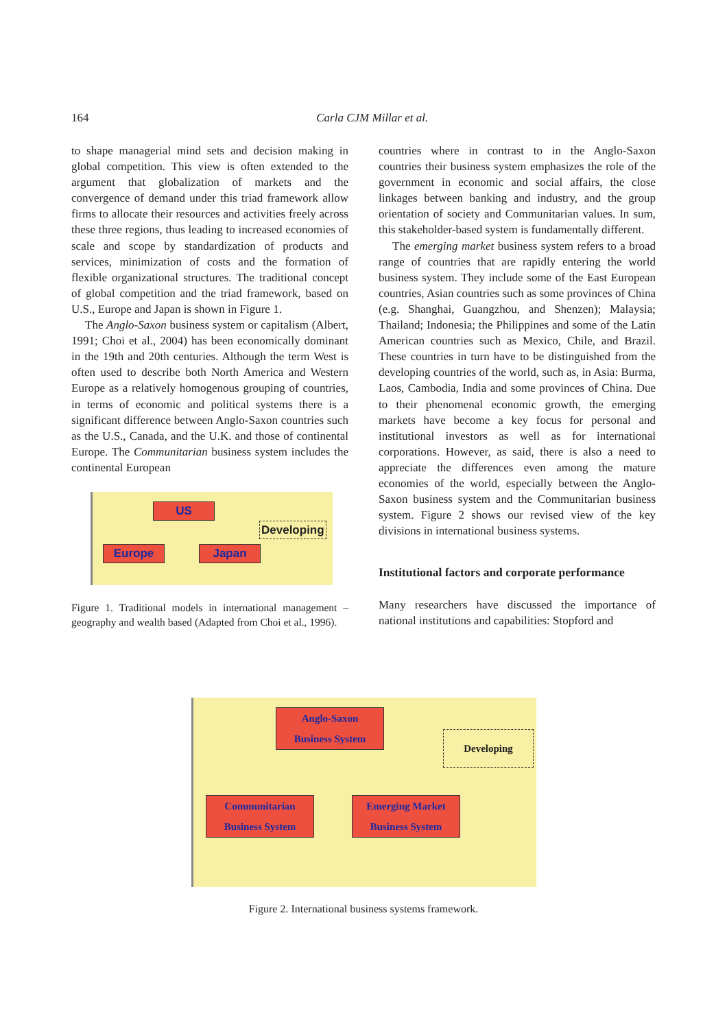164
Carla CJM Millar et al.
to shape managerial mind sets and decision making in global competition. This view is often extended to the argument that globalization of markets and the convergence of demand under this triad framework allow firms to allocate their resources and activities freely across these three regions, thus leading to increased economies of scale and scope by standardization of products and services, minimization of costs and the formation of flexible organizational structures. The traditional concept of global competition and the triad framework, based on U.S., Europe and Japan is shown in Figure 1.
The Anglo-Saxon business system or capitalism (Albert, 1991; Choi et al., 2004) has been economically dominant in the 19th and 20th centuries. Although the term West is often used to describe both North America and Western Europe as a relatively homogenous grouping of countries, in terms of economic and political systems there is a significant difference between Anglo-Saxon countries such as the U.S., Canada, and the U.K. and those of continental Europe. The Communitarian business system includes the continental European
US
Europe Japan
Developing
Figure 1. Traditional models in international management – geography and wealth based (Adapted from Choi et al., 1996).
countries where in contrast to in the Anglo-Saxon countries their business system emphasizes the role of the government in economic and social affairs, the close linkages between banking and industry, and the group orientation of society and Communitarian values. In sum, this stakeholder-based system is fundamentally different.
The emerging market business system refers to a broad range of countries that are rapidly entering the world business system. They include some of the East European countries, Asian countries such as some provinces of China (e.g. Shanghai, Guangzhou, and Shenzen); Malaysia; Thailand; Indonesia; the Philippines and some of the Latin American countries such as Mexico, Chile, and Brazil. These countries in turn have to be distinguished from the developing countries of the world, such as, in Asia: Burma, Laos, Cambodia, India and some provinces of China. Due to their phenomenal economic growth, the emerging markets have become a key focus for personal and institutional investors as well as for international corporations. However, as said, there is also a need to appreciate the differences even among the mature economies of the world, especially between the Anglo-Saxon business system and the Communitarian business system. Figure 2 shows our revised view of the key divisions in international business systems.
Institutional factors and corporate performance
Many researchers have discussed the importance of national institutions and capabilities: Stopford and
Anglo-Saxon
Business System
Communitarian
Business System
Emerging Market
Business System
Developing
Figure 2. International business systems framework.